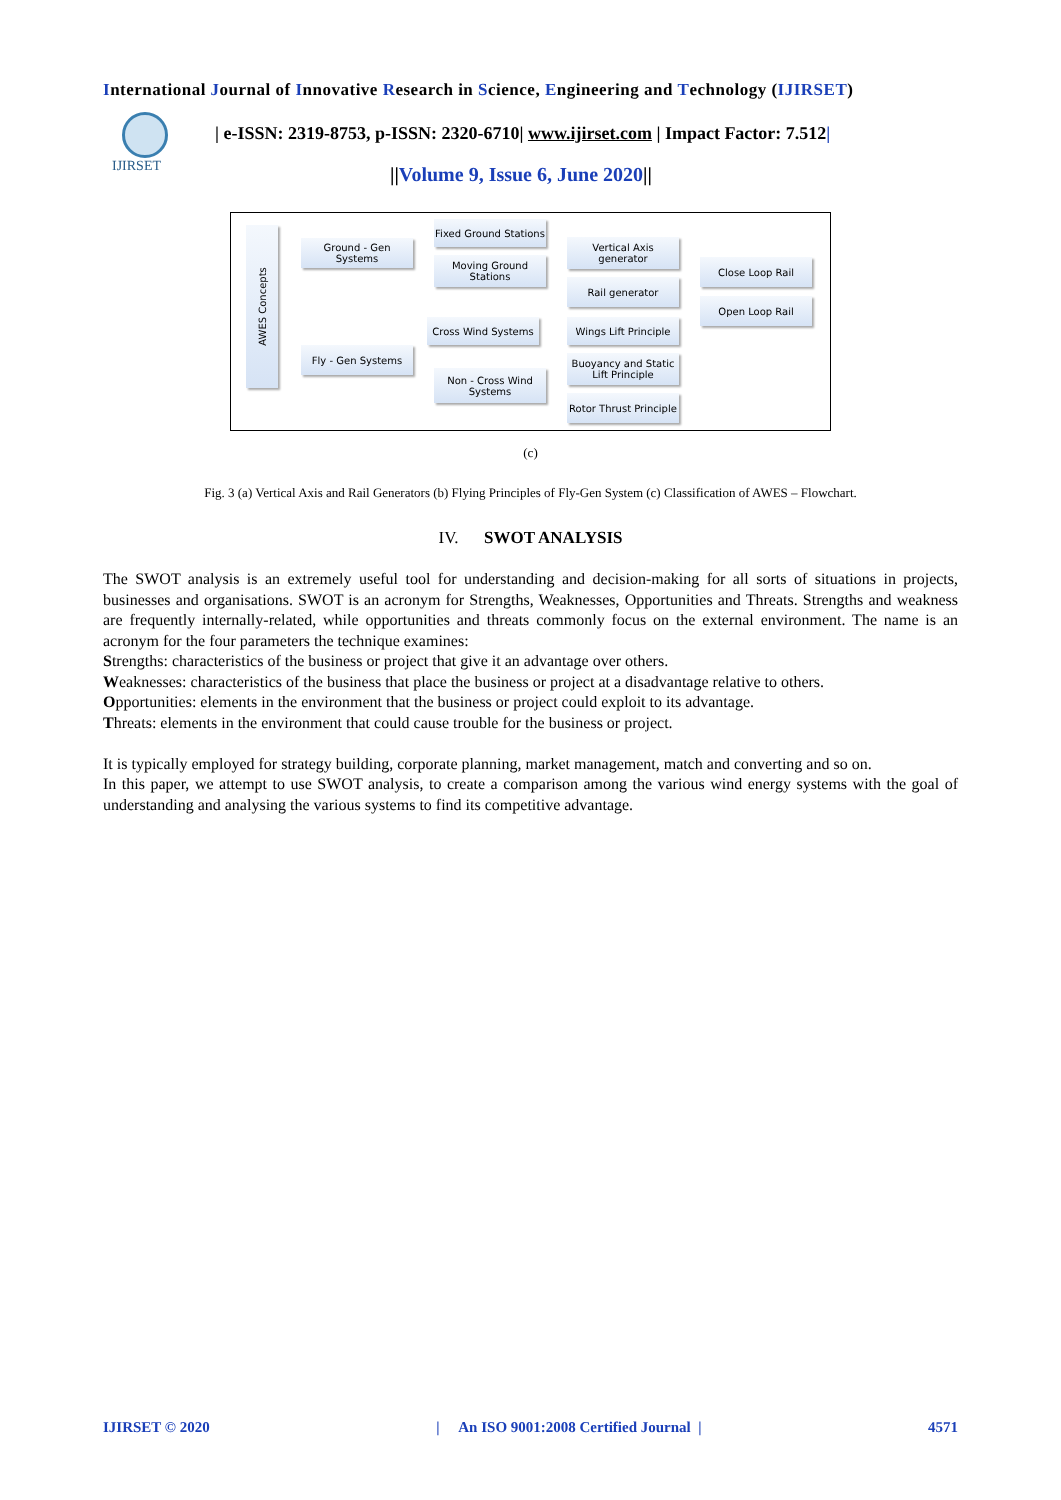International Journal of Innovative Research in Science, Engineering and Technology (IJIRSET)
IJIRSET
| e-ISSN: 2319-8753, p-ISSN: 2320-6710| www.ijirset.com | Impact Factor: 7.512|
||Volume 9, Issue 6, June 2020||
AWES Concepts
Ground - Gen Systems
Fly - Gen Systems
Fixed Ground Stations
Moving Ground Stations
Cross Wind Systems
Non - Cross Wind Systems
Vertical Axis generator
Rail generator
Wings Lift Principle
Buoyancy and Static Lift Principle
Rotor Thrust Principle
Close Loop Rail
Open Loop Rail
(c)
Fig. 3 (a) Vertical Axis and Rail Generators (b) Flying Principles of Fly-Gen System (c) Classification of AWES – Flowchart.
IV. SWOT ANALYSIS
The SWOT analysis is an extremely useful tool for understanding and decision-making for all sorts of situations in projects, businesses and organisations. SWOT is an acronym for Strengths, Weaknesses, Opportunities and Threats. Strengths and weakness are frequently internally-related, while opportunities and threats commonly focus on the external environment. The name is an acronym for the four parameters the technique examines:
Strengths: characteristics of the business or project that give it an advantage over others.
Weaknesses: characteristics of the business that place the business or project at a disadvantage relative to others.
Opportunities: elements in the environment that the business or project could exploit to its advantage.
Threats: elements in the environment that could cause trouble for the business or project.
It is typically employed for strategy building, corporate planning, market management, match and converting and so on.
In this paper, we attempt to use SWOT analysis, to create a comparison among the various wind energy systems with the goal of understanding and analysing the various systems to find its competitive advantage.
IJIRSET © 2020 | An ISO 9001:2008 Certified Journal | 4571